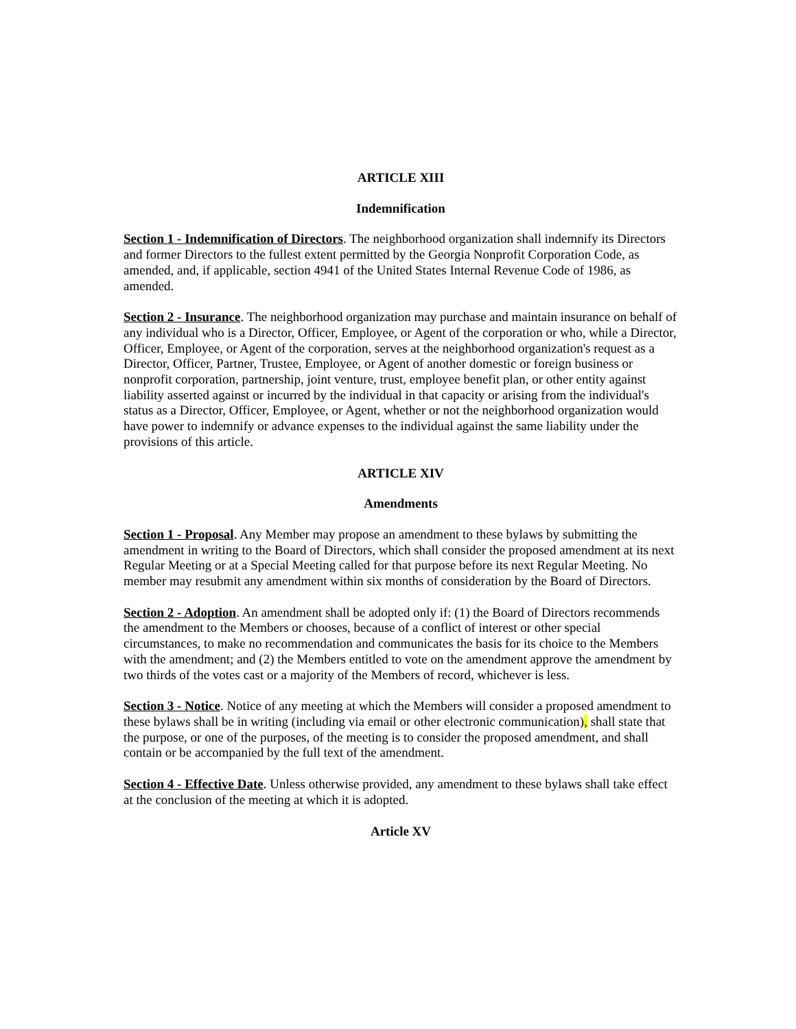ARTICLE XIII
Indemnification
Section 1 - Indemnification of Directors. The neighborhood organization shall indemnify its Directors and former Directors to the fullest extent permitted by the Georgia Nonprofit Corporation Code, as amended, and, if applicable, section 4941 of the United States Internal Revenue Code of 1986, as amended.
Section 2 - Insurance. The neighborhood organization may purchase and maintain insurance on behalf of any individual who is a Director, Officer, Employee, or Agent of the corporation or who, while a Director, Officer, Employee, or Agent of the corporation, serves at the neighborhood organization's request as a Director, Officer, Partner, Trustee, Employee, or Agent of another domestic or foreign business or nonprofit corporation, partnership, joint venture, trust, employee benefit plan, or other entity against liability asserted against or incurred by the individual in that capacity or arising from the individual's status as a Director, Officer, Employee, or Agent, whether or not the neighborhood organization would have power to indemnify or advance expenses to the individual against the same liability under the provisions of this article.
ARTICLE XIV
Amendments
Section 1 - Proposal. Any Member may propose an amendment to these bylaws by submitting the amendment in writing to the Board of Directors, which shall consider the proposed amendment at its next Regular Meeting or at a Special Meeting called for that purpose before its next Regular Meeting. No member may resubmit any amendment within six months of consideration by the Board of Directors.
Section 2 - Adoption. An amendment shall be adopted only if: (1) the Board of Directors recommends the amendment to the Members or chooses, because of a conflict of interest or other special circumstances, to make no recommendation and communicates the basis for its choice to the Members with the amendment; and (2) the Members entitled to vote on the amendment approve the amendment by two thirds of the votes cast or a majority of the Members of record, whichever is less.
Section 3 - Notice. Notice of any meeting at which the Members will consider a proposed amendment to these bylaws shall be in writing (including via email or other electronic communication), shall state that the purpose, or one of the purposes, of the meeting is to consider the proposed amendment, and shall contain or be accompanied by the full text of the amendment.
Section 4 - Effective Date. Unless otherwise provided, any amendment to these bylaws shall take effect at the conclusion of the meeting at which it is adopted.
Article XV